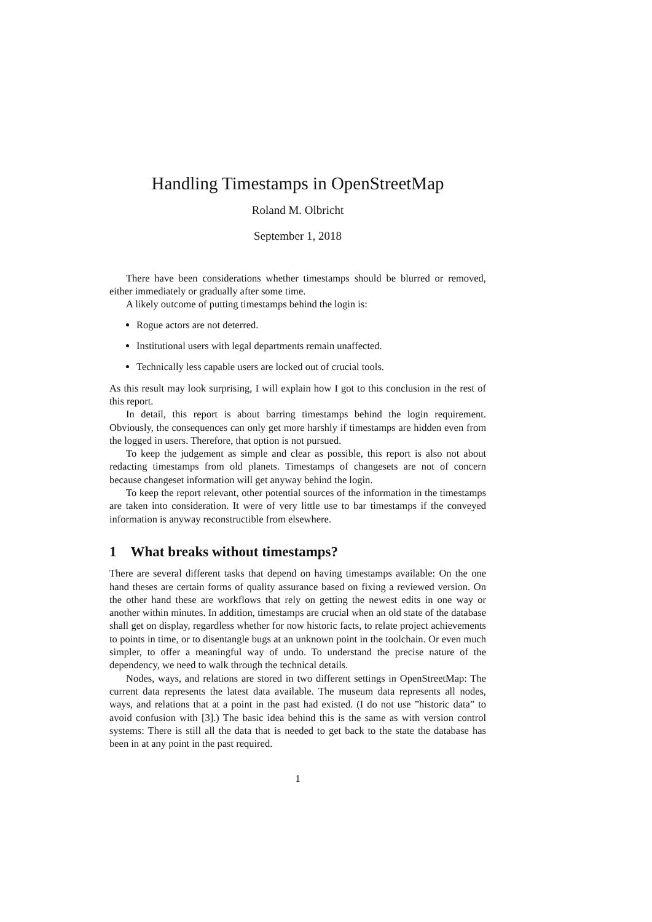Handling Timestamps in OpenStreetMap
Roland M. Olbricht
September 1, 2018
There have been considerations whether timestamps should be blurred or removed, either immediately or gradually after some time.
A likely outcome of putting timestamps behind the login is:
Rogue actors are not deterred.
Institutional users with legal departments remain unaffected.
Technically less capable users are locked out of crucial tools.
As this result may look surprising, I will explain how I got to this conclusion in the rest of this report.
In detail, this report is about barring timestamps behind the login requirement. Obviously, the consequences can only get more harshly if timestamps are hidden even from the logged in users. Therefore, that option is not pursued.
To keep the judgement as simple and clear as possible, this report is also not about redacting timestamps from old planets. Timestamps of changesets are not of concern because changeset information will get anyway behind the login.
To keep the report relevant, other potential sources of the information in the timestamps are taken into consideration. It were of very little use to bar timestamps if the conveyed information is anyway reconstructible from elsewhere.
1 What breaks without timestamps?
There are several different tasks that depend on having timestamps available: On the one hand theses are certain forms of quality assurance based on fixing a reviewed version. On the other hand these are workflows that rely on getting the newest edits in one way or another within minutes. In addition, timestamps are crucial when an old state of the database shall get on display, regardless whether for now historic facts, to relate project achievements to points in time, or to disentangle bugs at an unknown point in the toolchain. Or even much simpler, to offer a meaningful way of undo. To understand the precise nature of the dependency, we need to walk through the technical details.
Nodes, ways, and relations are stored in two different settings in OpenStreetMap: The current data represents the latest data available. The museum data represents all nodes, ways, and relations that at a point in the past had existed. (I do not use ”historic data” to avoid confusion with [3].) The basic idea behind this is the same as with version control systems: There is still all the data that is needed to get back to the state the database has been in at any point in the past required.
1